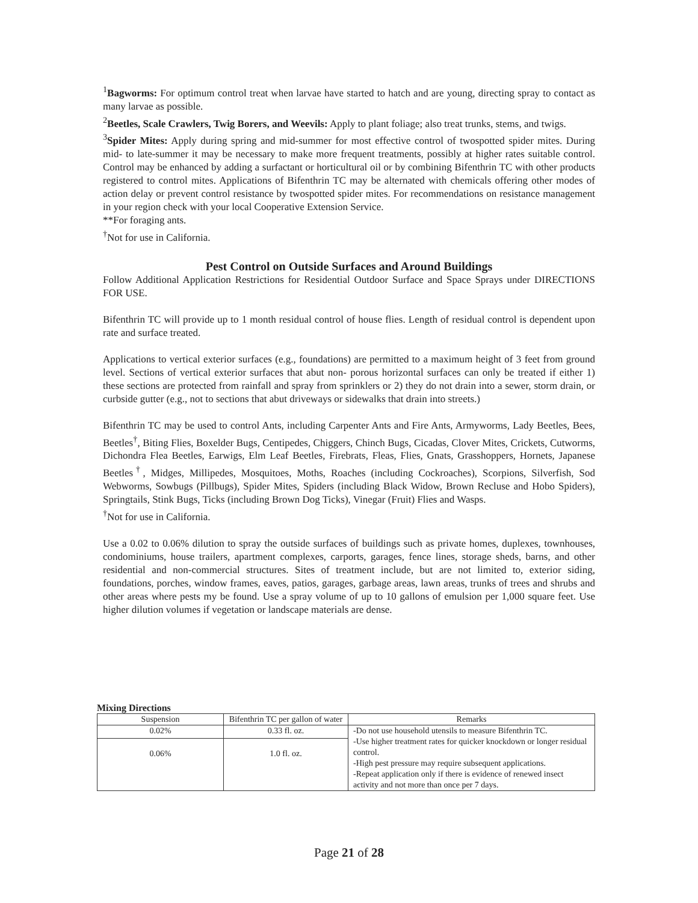<sup>1</sup> Bagworms: For optimum control treat when larvae have started to hatch and are young, directing spray to contact as many larvae as possible.
<sup>2</sup> Beetles, Scale Crawlers, Twig Borers, and Weevils: Apply to plant foliage; also treat trunks, stems, and twigs.
<sup>3</sup> Spider Mites: Apply during spring and mid-summer for most effective control of twospotted spider mites. During mid- to late-summer it may be necessary to make more frequent treatments, possibly at higher rates suitable control. Control may be enhanced by adding a surfactant or horticultural oil or by combining Bifenthrin TC with other products registered to control mites. Applications of Bifenthrin TC may be alternated with chemicals offering other modes of action delay or prevent control resistance by twospotted spider mites. For recommendations on resistance management in your region check with your local Cooperative Extension Service.
**For foraging ants.
<sup>†</sup> Not for use in California.
Pest Control on Outside Surfaces and Around Buildings
Follow Additional Application Restrictions for Residential Outdoor Surface and Space Sprays under DIRECTIONS FOR USE.
Bifenthrin TC will provide up to 1 month residual control of house flies. Length of residual control is dependent upon rate and surface treated.
Applications to vertical exterior surfaces (e.g., foundations) are permitted to a maximum height of 3 feet from ground level. Sections of vertical exterior surfaces that abut non- porous horizontal surfaces can only be treated if either 1) these sections are protected from rainfall and spray from sprinklers or 2) they do not drain into a sewer, storm drain, or curbside gutter (e.g., not to sections that abut driveways or sidewalks that drain into streets.)
Bifenthrin TC may be used to control Ants, including Carpenter Ants and Fire Ants, Armyworms, Lady Beetles, Bees, Beetles<sup>†</sup>, Biting Flies, Boxelder Bugs, Centipedes, Chiggers, Chinch Bugs, Cicadas, Clover Mites, Crickets, Cutworms, Dichondra Flea Beetles, Earwigs, Elm Leaf Beetles, Firebrats, Fleas, Flies, Gnats, Grasshoppers, Hornets, Japanese Beetles<sup>†</sup>, Midges, Millipedes, Mosquitoes, Moths, Roaches (including Cockroaches), Scorpions, Silverfish, Sod Webworms, Sowbugs (Pillbugs), Spider Mites, Spiders (including Black Widow, Brown Recluse and Hobo Spiders), Springtails, Stink Bugs, Ticks (including Brown Dog Ticks), Vinegar (Fruit) Flies and Wasps.
<sup>†</sup> Not for use in California.
Use a 0.02 to 0.06% dilution to spray the outside surfaces of buildings such as private homes, duplexes, townhouses, condominiums, house trailers, apartment complexes, carports, garages, fence lines, storage sheds, barns, and other residential and non-commercial structures. Sites of treatment include, but are not limited to, exterior siding, foundations, porches, window frames, eaves, patios, garages, garbage areas, lawn areas, trunks of trees and shrubs and other areas where pests my be found. Use a spray volume of up to 10 gallons of emulsion per 1,000 square feet. Use higher dilution volumes if vegetation or landscape materials are dense.
Mixing Directions
| Suspension | Bifenthrin TC per gallon of water | Remarks |
| --- | --- | --- |
| 0.02% | 0.33 fl. oz. | -Do not use household utensils to measure Bifenthrin TC. -Use higher treatment rates for quicker knockdown or longer residual control. -High pest pressure may require subsequent applications. -Repeat application only if there is evidence of renewed insect activity and not more than once per 7 days. |
| 0.06% | 1.0 fl. oz. | |
Page 21 of 28